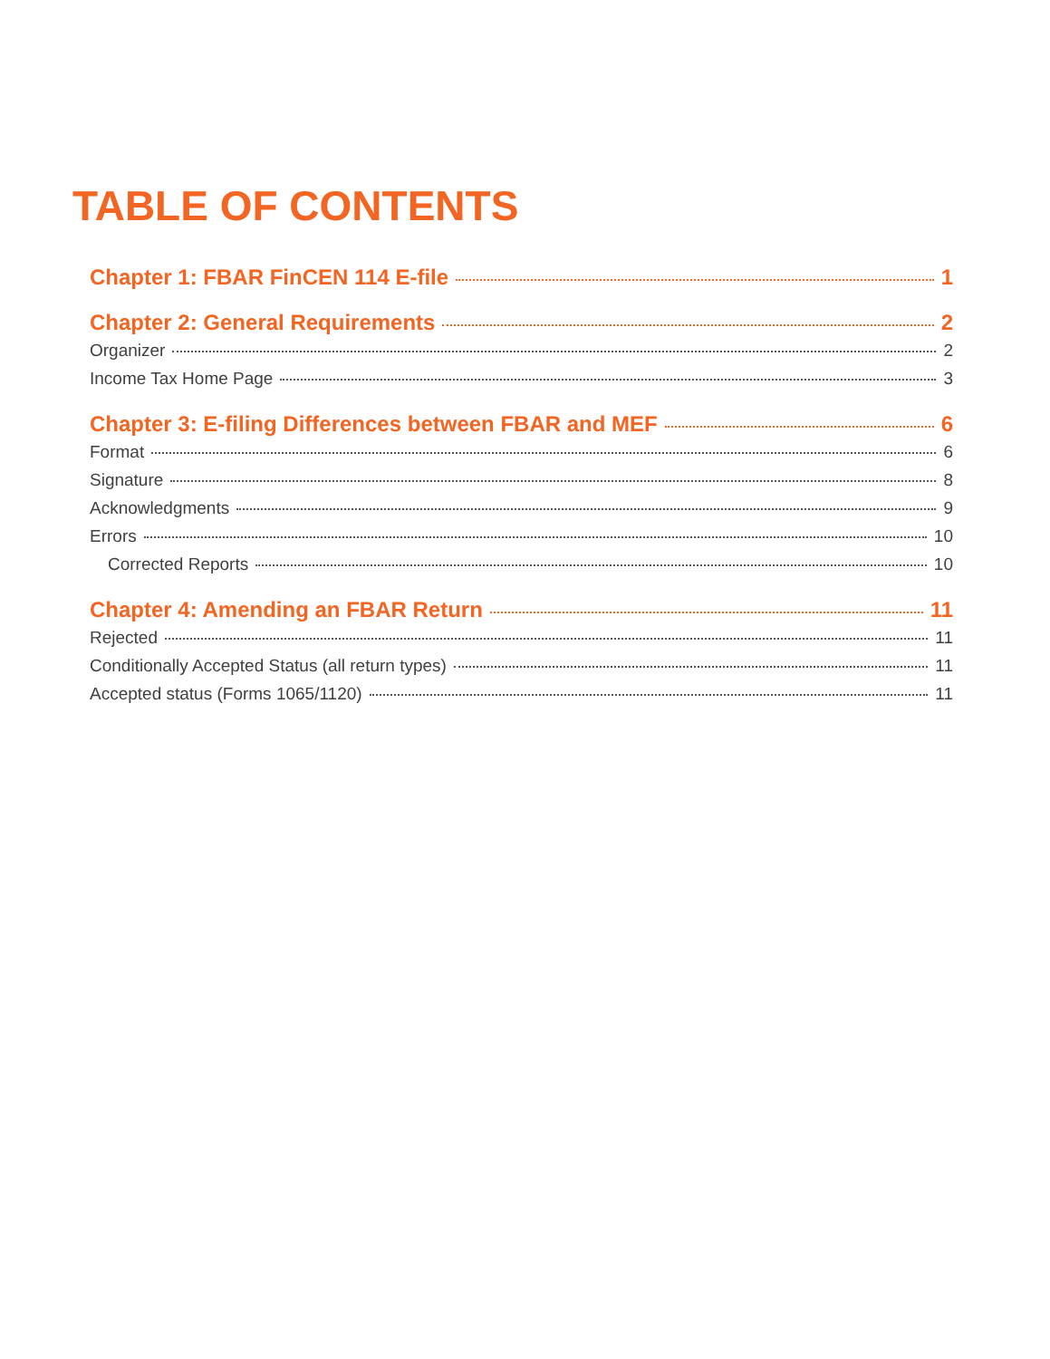TABLE OF CONTENTS
Chapter 1: FBAR FinCEN 114 E-file 1
Chapter 2: General Requirements 2
Organizer 2
Income Tax Home Page 3
Chapter 3: E-filing Differences between FBAR and MEF 6
Format 6
Signature 8
Acknowledgments 9
Errors 10
Corrected Reports 10
Chapter 4: Amending an FBAR Return 11
Rejected 11
Conditionally Accepted Status (all return types) 11
Accepted status (Forms 1065/1120) 11